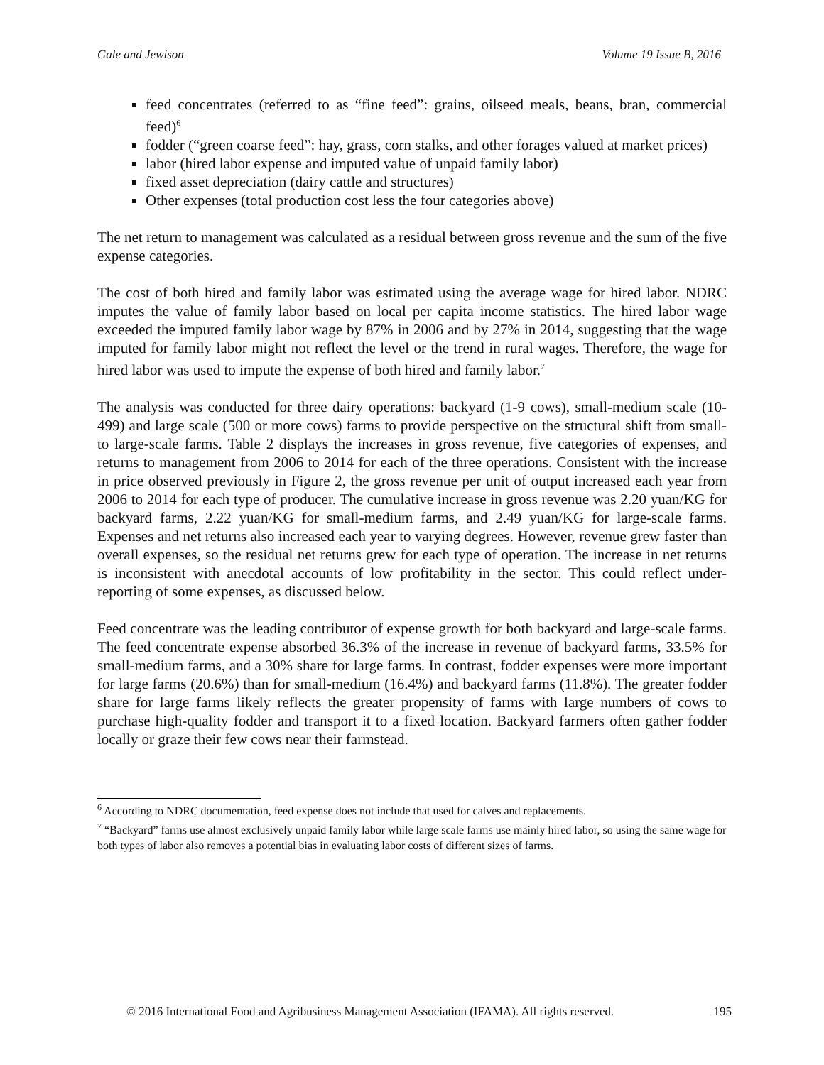Gale and Jewison Volume 19 Issue B, 2016
feed concentrates (referred to as “fine feed”: grains, oilseed meals, beans, bran, commercial feed)<sup>6</sup>
fodder (“green coarse feed”: hay, grass, corn stalks, and other forages valued at market prices)
labor (hired labor expense and imputed value of unpaid family labor)
fixed asset depreciation (dairy cattle and structures)
Other expenses (total production cost less the four categories above)
The net return to management was calculated as a residual between gross revenue and the sum of the five expense categories.
The cost of both hired and family labor was estimated using the average wage for hired labor. NDRC imputes the value of family labor based on local per capita income statistics. The hired labor wage exceeded the imputed family labor wage by 87% in 2006 and by 27% in 2014, suggesting that the wage imputed for family labor might not reflect the level or the trend in rural wages. Therefore, the wage for hired labor was used to impute the expense of both hired and family labor.<sup>7</sup>
The analysis was conducted for three dairy operations: backyard (1-9 cows), small-medium scale (10-499) and large scale (500 or more cows) farms to provide perspective on the structural shift from small- to large-scale farms. Table 2 displays the increases in gross revenue, five categories of expenses, and returns to management from 2006 to 2014 for each of the three operations. Consistent with the increase in price observed previously in Figure 2, the gross revenue per unit of output increased each year from 2006 to 2014 for each type of producer. The cumulative increase in gross revenue was 2.20 yuan/KG for backyard farms, 2.22 yuan/KG for small-medium farms, and 2.49 yuan/KG for large-scale farms. Expenses and net returns also increased each year to varying degrees. However, revenue grew faster than overall expenses, so the residual net returns grew for each type of operation. The increase in net returns is inconsistent with anecdotal accounts of low profitability in the sector. This could reflect under-reporting of some expenses, as discussed below.
Feed concentrate was the leading contributor of expense growth for both backyard and large-scale farms. The feed concentrate expense absorbed 36.3% of the increase in revenue of backyard farms, 33.5% for small-medium farms, and a 30% share for large farms. In contrast, fodder expenses were more important for large farms (20.6%) than for small-medium (16.4%) and backyard farms (11.8%). The greater fodder share for large farms likely reflects the greater propensity of farms with large numbers of cows to purchase high-quality fodder and transport it to a fixed location. Backyard farmers often gather fodder locally or graze their few cows near their farmstead.
<sup>6</sup> According to NDRC documentation, feed expense does not include that used for calves and replacements.
<sup>7</sup> “Backyard” farms use almost exclusively unpaid family labor while large scale farms use mainly hired labor, so using the same wage for both types of labor also removes a potential bias in evaluating labor costs of different sizes of farms.
© 2016 International Food and Agribusiness Management Association (IFAMA). All rights reserved. 195